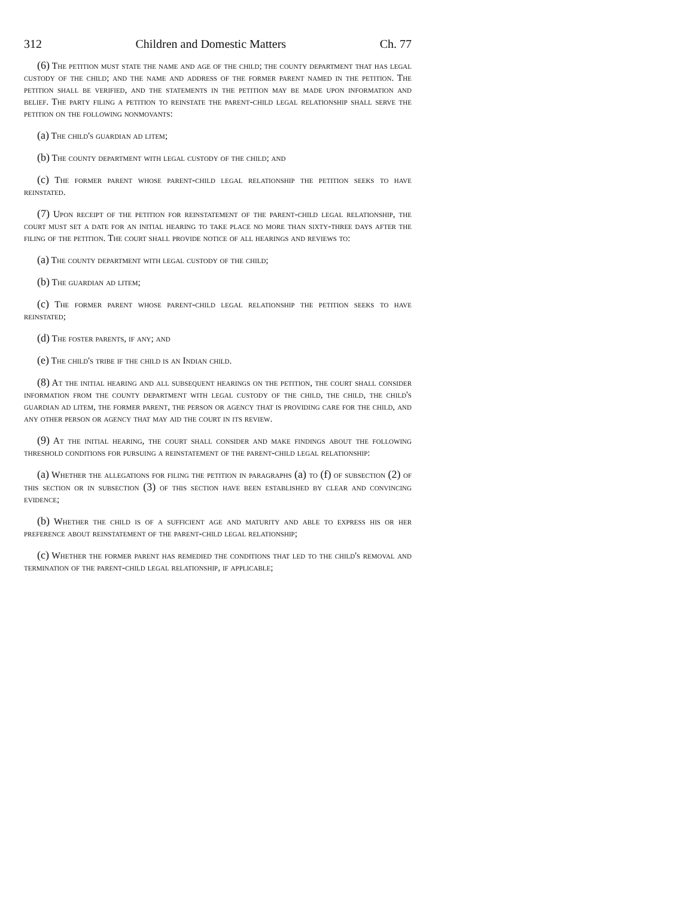312 Children and Domestic Matters Ch. 77
(6) The petition must state the name and age of the child; the county department that has legal custody of the child; and the name and address of the former parent named in the petition. The petition shall be verified, and the statements in the petition may be made upon information and belief. The party filing a petition to reinstate the parent-child legal relationship shall serve the petition on the following nonmovants:
(a) The child's guardian ad litem;
(b) The county department with legal custody of the child; and
(c) The former parent whose parent-child legal relationship the petition seeks to have reinstated.
(7) Upon receipt of the petition for reinstatement of the parent-child legal relationship, the court must set a date for an initial hearing to take place no more than sixty-three days after the filing of the petition. The court shall provide notice of all hearings and reviews to:
(a) The county department with legal custody of the child;
(b) The guardian ad litem;
(c) The former parent whose parent-child legal relationship the petition seeks to have reinstated;
(d) The foster parents, if any; and
(e) The child's tribe if the child is an Indian child.
(8) At the initial hearing and all subsequent hearings on the petition, the court shall consider information from the county department with legal custody of the child, the child, the child's guardian ad litem, the former parent, the person or agency that is providing care for the child, and any other person or agency that may aid the court in its review.
(9) At the initial hearing, the court shall consider and make findings about the following threshold conditions for pursuing a reinstatement of the parent-child legal relationship:
(a) Whether the allegations for filing the petition in paragraphs (a) to (f) of subsection (2) of this section or in subsection (3) of this section have been established by clear and convincing evidence;
(b) Whether the child is of a sufficient age and maturity and able to express his or her preference about reinstatement of the parent-child legal relationship;
(c) Whether the former parent has remedied the conditions that led to the child's removal and termination of the parent-child legal relationship, if applicable;